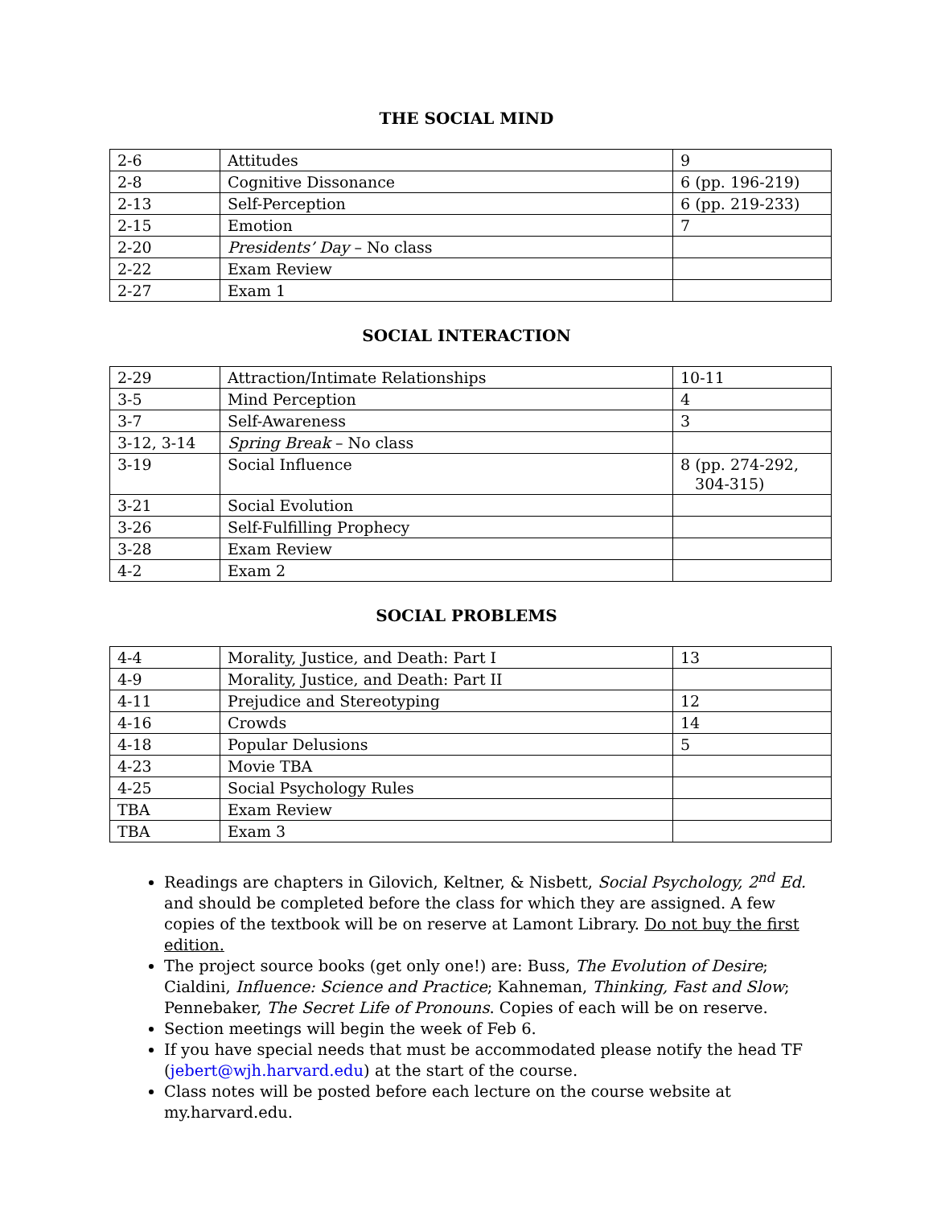THE SOCIAL MIND
| 2-6 | Attitudes | 9 |
| 2-8 | Cognitive Dissonance | 6 (pp. 196-219) |
| 2-13 | Self-Perception | 6 (pp. 219-233) |
| 2-15 | Emotion | 7 |
| 2-20 | Presidents’ Day – No class | |
| 2-22 | Exam Review | |
| 2-27 | Exam 1 | |
SOCIAL INTERACTION
| 2-29 | Attraction/Intimate Relationships | 10-11 |
| 3-5 | Mind Perception | 4 |
| 3-7 | Self-Awareness | 3 |
| 3-12, 3-14 | Spring Break – No class | |
| 3-19 | Social Influence | 8 (pp. 274-292, 304-315) |
| 3-21 | Social Evolution | |
| 3-26 | Self-Fulfilling Prophecy | |
| 3-28 | Exam Review | |
| 4-2 | Exam 2 | |
SOCIAL PROBLEMS
| 4-4 | Morality, Justice, and Death: Part I | 13 |
| 4-9 | Morality, Justice, and Death: Part II | |
| 4-11 | Prejudice and Stereotyping | 12 |
| 4-16 | Crowds | 14 |
| 4-18 | Popular Delusions | 5 |
| 4-23 | Movie TBA | |
| 4-25 | Social Psychology Rules | |
| TBA | Exam Review | |
| TBA | Exam 3 | |
Readings are chapters in Gilovich, Keltner, & Nisbett, Social Psychology, 2<sup>nd</sup> Ed. and should be completed before the class for which they are assigned. A few copies of the textbook will be on reserve at Lamont Library. Do not buy the first edition.
The project source books (get only one!) are: Buss, The Evolution of Desire; Cialdini, Influence: Science and Practice; Kahneman, Thinking, Fast and Slow; Pennebaker, The Secret Life of Pronouns. Copies of each will be on reserve.
Section meetings will begin the week of Feb 6.
If you have special needs that must be accommodated please notify the head TF (jebert@wjh.harvard.edu) at the start of the course.
Class notes will be posted before each lecture on the course website at my.harvard.edu.